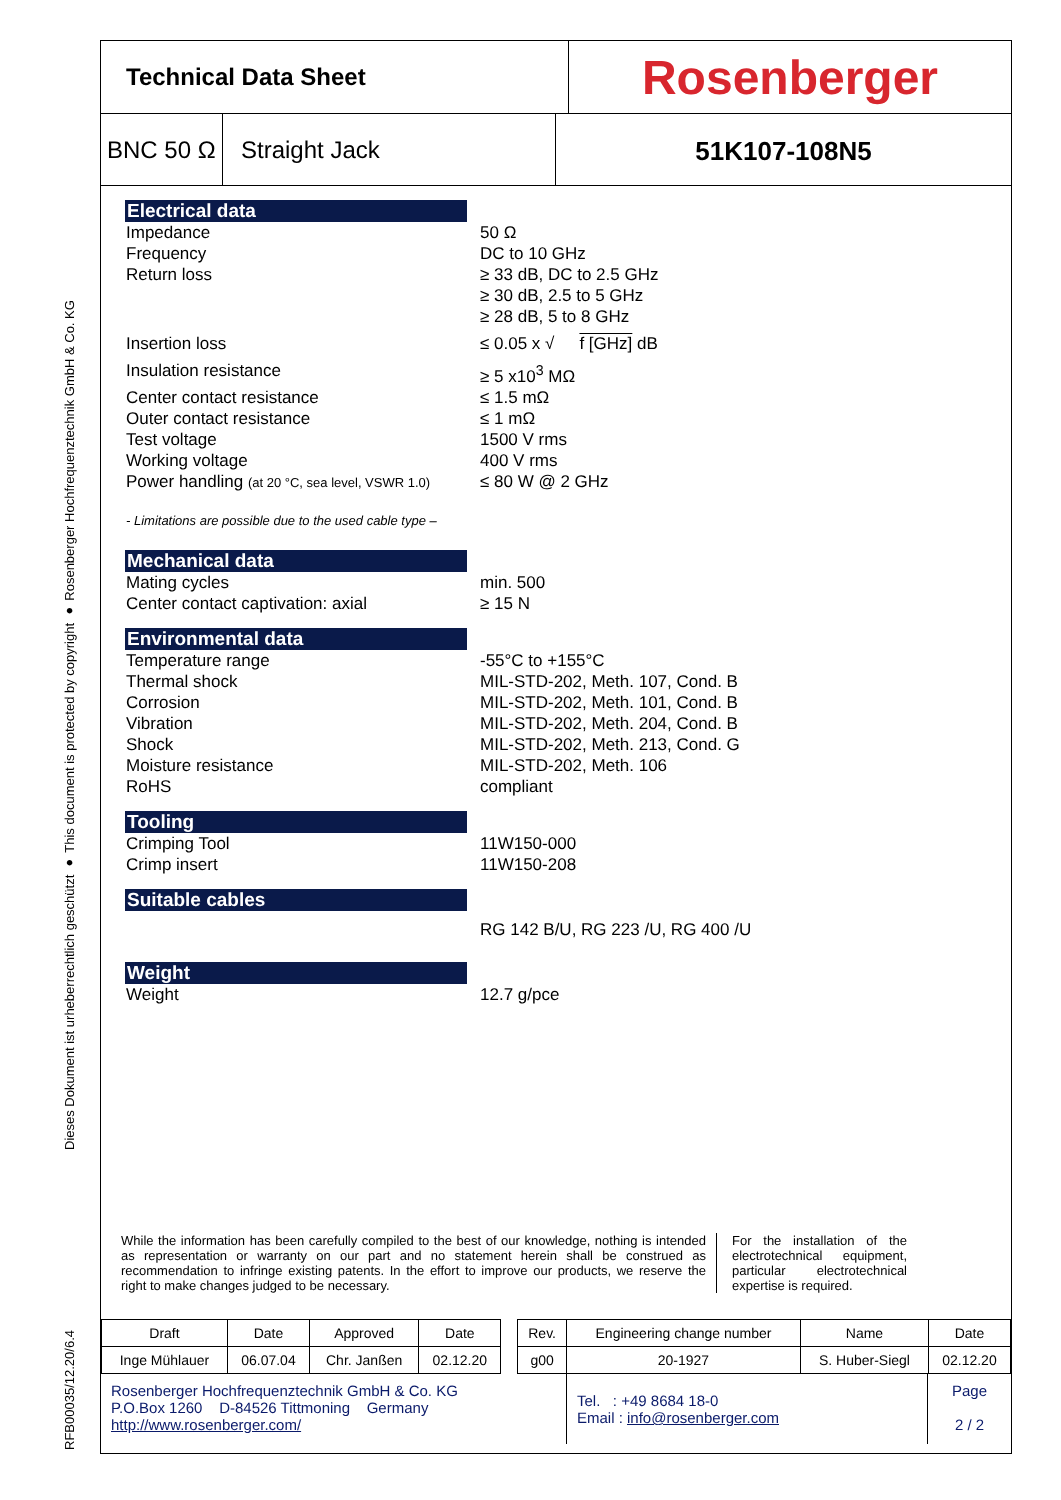RFB00035/12.20/6.4 Dieses Dokument ist urheberrechtlich geschützt ● This document is protected by copyright ● Rosenberger Hochfrequenztechnik GmbH & Co. KG
Technical Data Sheet
Rosenberger
BNC 50 Ω
Straight Jack 51K107-108N5
Electrical data
Impedance 50 Ω
Frequency DC to 10 GHz
Return loss ≥ 33 dB, DC to 2.5 GHz
≥ 30 dB, 2.5 to 5 GHz
≥ 28 dB, 5 to 8 GHz
Insertion loss ≤ 0.05 x √ f [GHz] dB
Insulation resistance ≥ 5 x10<sup>3</sup> MΩ
Center contact resistance ≤ 1.5 mΩ
Outer contact resistance ≤ 1 mΩ
Test voltage 1500 V rms
Working voltage 400 V rms
Power handling (at 20 °C, sea level, VSWR 1.0) ≤ 80 W @ 2 GHz
- Limitations are possible due to the used cable type –
Mechanical data
Mating cycles min. 500
Center contact captivation: axial ≥ 15 N
Environmental data
Temperature range -55°C to +155°C
Thermal shock MIL-STD-202, Meth. 107, Cond. B
Corrosion MIL-STD-202, Meth. 101, Cond. B
Vibration MIL-STD-202, Meth. 204, Cond. B
Shock MIL-STD-202, Meth. 213, Cond. G
Moisture resistance MIL-STD-202, Meth. 106
RoHS compliant
Tooling
Crimping Tool 11W150-000
Crimp insert 11W150-208
Suitable cables
RG 142 B/U, RG 223 /U, RG 400 /U
Weight
Weight 12.7 g/pce
While the information has been carefully compiled to the best of our knowledge, nothing is intended as representation or warranty on our part and no statement herein shall be construed as recommendation to infringe existing patents. In the effort to improve our products, we reserve the right to make changes judged to be necessary.
For the installation of the electrotechnical equipment, particular electrotechnical expertise is required.
| Draft | Date | Approved | Date | | Rev. | Engineering change number | Name | Date |
| Inge Mühlauer | 06.07.04 | Chr. Janßen | 02.12.20 | | g00 | 20-1927 | S. Huber-Siegl | 02.12.20 |
Rosenberger Hochfrequenztechnik GmbH & Co. KG
P.O.Box 1260 D-84526 Tittmoning Germany
http://www.rosenberger.com/
Tel. : +49 8684 18-0
Email : info@rosenberger.com
Page
2 / 2